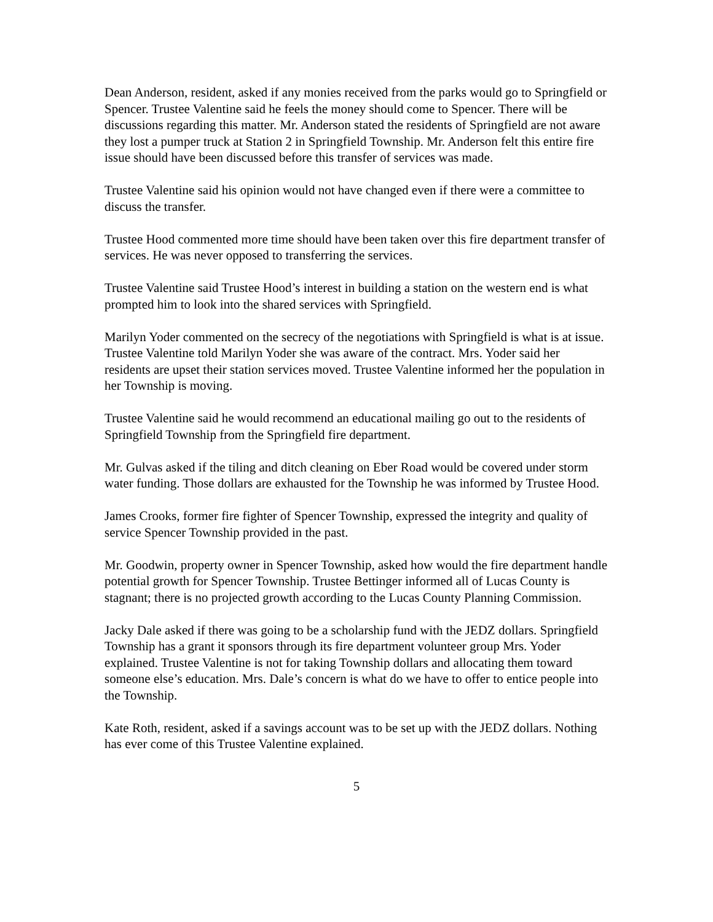Dean Anderson, resident, asked if any monies received from the parks would go to Springfield or Spencer. Trustee Valentine said he feels the money should come to Spencer. There will be discussions regarding this matter. Mr. Anderson stated the residents of Springfield are not aware they lost a pumper truck at Station 2 in Springfield Township. Mr. Anderson felt this entire fire issue should have been discussed before this transfer of services was made.
Trustee Valentine said his opinion would not have changed even if there were a committee to discuss the transfer.
Trustee Hood commented more time should have been taken over this fire department transfer of services. He was never opposed to transferring the services.
Trustee Valentine said Trustee Hood’s interest in building a station on the western end is what prompted him to look into the shared services with Springfield.
Marilyn Yoder commented on the secrecy of the negotiations with Springfield is what is at issue. Trustee Valentine told Marilyn Yoder she was aware of the contract. Mrs. Yoder said her residents are upset their station services moved. Trustee Valentine informed her the population in her Township is moving.
Trustee Valentine said he would recommend an educational mailing go out to the residents of Springfield Township from the Springfield fire department.
Mr. Gulvas asked if the tiling and ditch cleaning on Eber Road would be covered under storm water funding. Those dollars are exhausted for the Township he was informed by Trustee Hood.
James Crooks, former fire fighter of Spencer Township, expressed the integrity and quality of service Spencer Township provided in the past.
Mr. Goodwin, property owner in Spencer Township, asked how would the fire department handle potential growth for Spencer Township. Trustee Bettinger informed all of Lucas County is stagnant; there is no projected growth according to the Lucas County Planning Commission.
Jacky Dale asked if there was going to be a scholarship fund with the JEDZ dollars. Springfield Township has a grant it sponsors through its fire department volunteer group Mrs. Yoder explained. Trustee Valentine is not for taking Township dollars and allocating them toward someone else’s education. Mrs. Dale’s concern is what do we have to offer to entice people into the Township.
Kate Roth, resident, asked if a savings account was to be set up with the JEDZ dollars. Nothing has ever come of this Trustee Valentine explained.
5